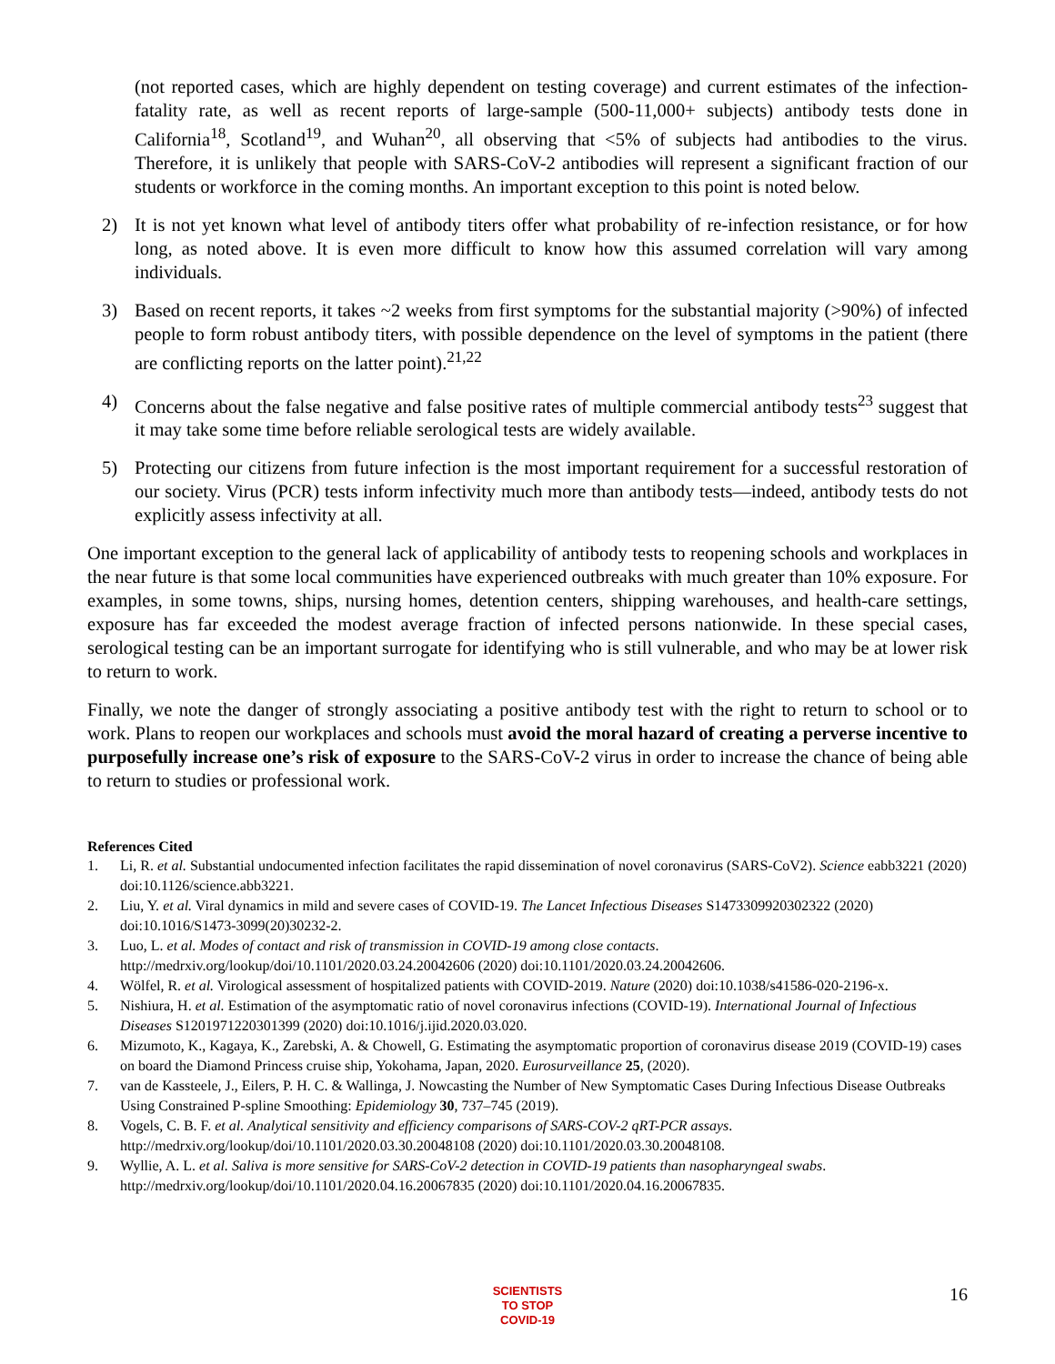(not reported cases, which are highly dependent on testing coverage) and current estimates of the infection-fatality rate, as well as recent reports of large-sample (500-11,000+ subjects) antibody tests done in California<sup>18</sup>, Scotland<sup>19</sup>, and Wuhan<sup>20</sup>, all observing that <5% of subjects had antibodies to the virus. Therefore, it is unlikely that people with SARS-CoV-2 antibodies will represent a significant fraction of our students or workforce in the coming months. An important exception to this point is noted below.
2) It is not yet known what level of antibody titers offer what probability of re-infection resistance, or for how long, as noted above. It is even more difficult to know how this assumed correlation will vary among individuals.
3) Based on recent reports, it takes ~2 weeks from first symptoms for the substantial majority (>90%) of infected people to form robust antibody titers, with possible dependence on the level of symptoms in the patient (there are conflicting reports on the latter point).<sup>21,22</sup>
4) Concerns about the false negative and false positive rates of multiple commercial antibody tests<sup>23</sup> suggest that it may take some time before reliable serological tests are widely available.
5) Protecting our citizens from future infection is the most important requirement for a successful restoration of our society. Virus (PCR) tests inform infectivity much more than antibody tests—indeed, antibody tests do not explicitly assess infectivity at all.
One important exception to the general lack of applicability of antibody tests to reopening schools and workplaces in the near future is that some local communities have experienced outbreaks with much greater than 10% exposure. For examples, in some towns, ships, nursing homes, detention centers, shipping warehouses, and health-care settings, exposure has far exceeded the modest average fraction of infected persons nationwide. In these special cases, serological testing can be an important surrogate for identifying who is still vulnerable, and who may be at lower risk to return to work.
Finally, we note the danger of strongly associating a positive antibody test with the right to return to school or to work. Plans to reopen our workplaces and schools must avoid the moral hazard of creating a perverse incentive to purposefully increase one’s risk of exposure to the SARS-CoV-2 virus in order to increase the chance of being able to return to studies or professional work.
References Cited
1. Li, R. et al. Substantial undocumented infection facilitates the rapid dissemination of novel coronavirus (SARS-CoV2). Science eabb3221 (2020) doi:10.1126/science.abb3221.
2. Liu, Y. et al. Viral dynamics in mild and severe cases of COVID-19. The Lancet Infectious Diseases S1473309920302322 (2020) doi:10.1016/S1473-3099(20)30232-2.
3. Luo, L. et al. Modes of contact and risk of transmission in COVID-19 among close contacts. http://medrxiv.org/lookup/doi/10.1101/2020.03.24.20042606 (2020) doi:10.1101/2020.03.24.20042606.
4. Wölfel, R. et al. Virological assessment of hospitalized patients with COVID-2019. Nature (2020) doi:10.1038/s41586-020-2196-x.
5. Nishiura, H. et al. Estimation of the asymptomatic ratio of novel coronavirus infections (COVID-19). International Journal of Infectious Diseases S1201971220301399 (2020) doi:10.1016/j.ijid.2020.03.020.
6. Mizumoto, K., Kagaya, K., Zarebski, A. & Chowell, G. Estimating the asymptomatic proportion of coronavirus disease 2019 (COVID-19) cases on board the Diamond Princess cruise ship, Yokohama, Japan, 2020. Eurosurveillance 25, (2020).
7. van de Kassteele, J., Eilers, P. H. C. & Wallinga, J. Nowcasting the Number of New Symptomatic Cases During Infectious Disease Outbreaks Using Constrained P-spline Smoothing: Epidemiology 30, 737–745 (2019).
8. Vogels, C. B. F. et al. Analytical sensitivity and efficiency comparisons of SARS-COV-2 qRT-PCR assays. http://medrxiv.org/lookup/doi/10.1101/2020.03.30.20048108 (2020) doi:10.1101/2020.03.30.20048108.
9. Wyllie, A. L. et al. Saliva is more sensitive for SARS-CoV-2 detection in COVID-19 patients than nasopharyngeal swabs. http://medrxiv.org/lookup/doi/10.1101/2020.04.16.20067835 (2020) doi:10.1101/2020.04.16.20067835.
SCIENTISTS
TO STOP
COVID-19
16